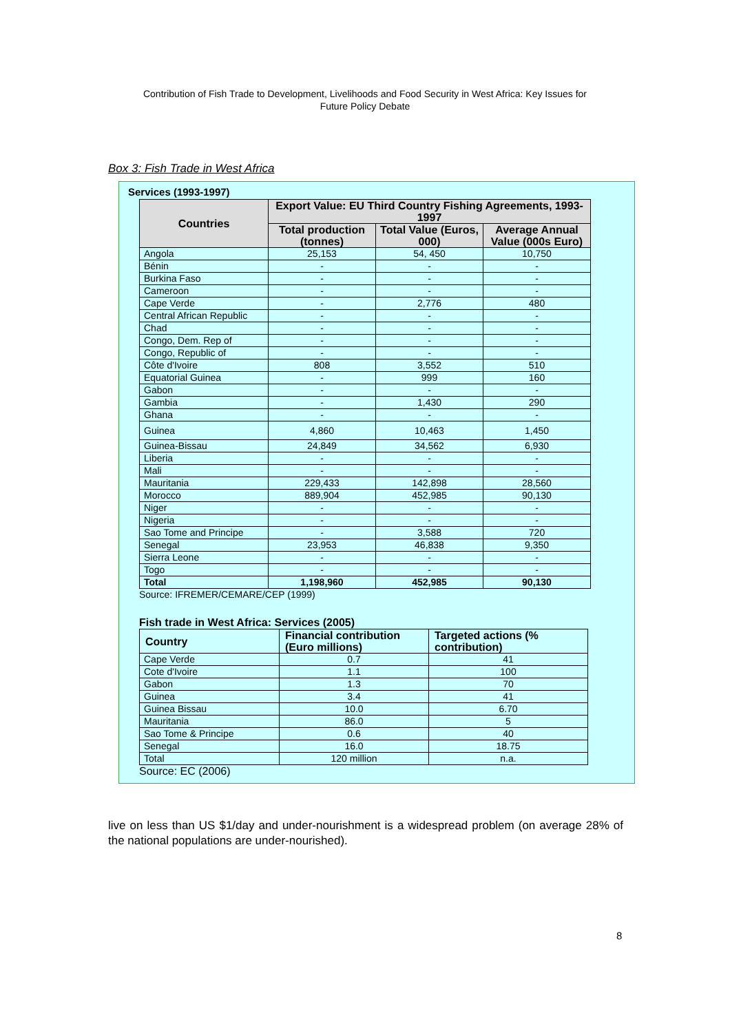Contribution of Fish Trade to Development, Livelihoods and Food Security in West Africa: Key Issues for
Future Policy Debate
Box 3: Fish Trade in West Africa
Services (1993-1997)
| Countries | Export Value: EU Third Country Fishing Agreements, 1993-1997 | | |
| --- | --- | --- | --- |
| | Total production (tonnes) | Total Value (Euros, 000) | Average Annual Value (000s Euro) |
| Angola | 25,153 | 54, 450 | 10,750 |
| Bénin | - | - | - |
| Burkina Faso | - | - | - |
| Cameroon | - | - | - |
| Cape Verde | - | 2,776 | 480 |
| Central African Republic | - | - | - |
| Chad | - | - | - |
| Congo, Dem. Rep of | - | - | - |
| Congo, Republic of | - | - | - |
| Côte d'Ivoire | 808 | 3,552 | 510 |
| Equatorial Guinea | - | 999 | 160 |
| Gabon | - | - | - |
| Gambia | - | 1,430 | 290 |
| Ghana | - | - | - |
| Guinea | 4,860 | 10,463 | 1,450 |
| Guinea-Bissau | 24,849 | 34,562 | 6,930 |
| Liberia | - | - | - |
| Mali | - | - | - |
| Mauritania | 229,433 | 142,898 | 28,560 |
| Morocco | 889,904 | 452,985 | 90,130 |
| Niger | - | - | - |
| Nigeria | - | - | - |
| Sao Tome and Principe | - | 3,588 | 720 |
| Senegal | 23,953 | 46,838 | 9,350 |
| Sierra Leone | - | - | - |
| Togo | - | - | - |
| Total | 1,198,960 | 452,985 | 90,130 |
Source: IFREMER/CEMARE/CEP (1999)
Fish trade in West Africa: Services (2005)
| Country | Financial contribution (Euro millions) | Targeted actions (% contribution) |
| --- | --- | --- |
| Cape Verde | 0.7 | 41 |
| Cote d'Ivoire | 1.1 | 100 |
| Gabon | 1.3 | 70 |
| Guinea | 3.4 | 41 |
| Guinea Bissau | 10.0 | 6.70 |
| Mauritania | 86.0 | 5 |
| Sao Tome & Principe | 0.6 | 40 |
| Senegal | 16.0 | 18.75 |
| Total | 120 million | n.a. |
Source: EC (2006)
live on less than US $1/day and under-nourishment is a widespread problem (on average 28% of the national populations are under-nourished).
8